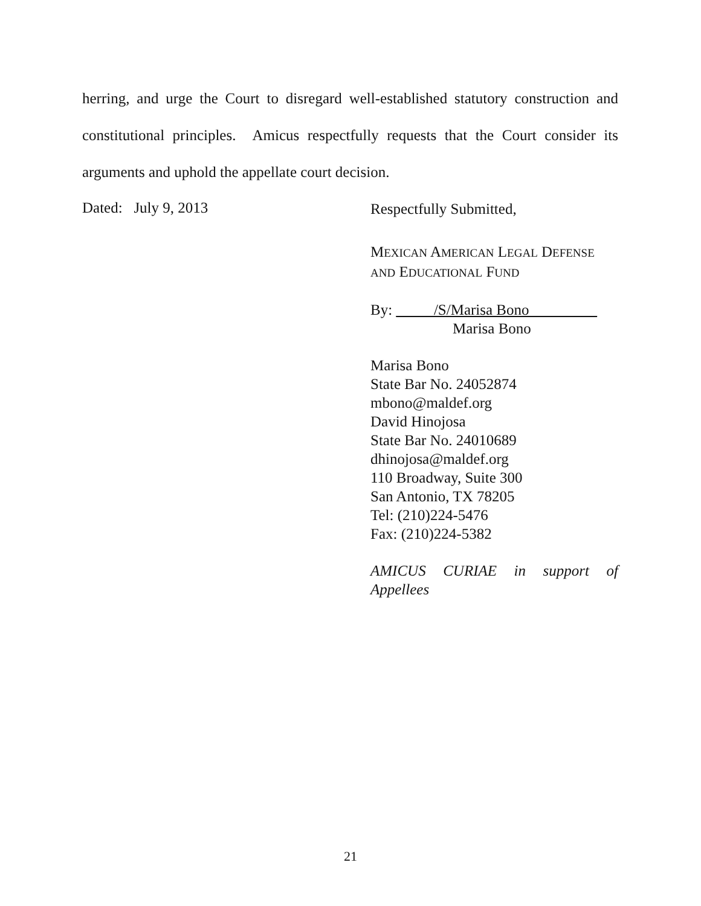herring, and urge the Court to disregard well-established statutory construction and constitutional principles. Amicus respectfully requests that the Court consider its arguments and uphold the appellate court decision.
Dated: July 9, 2013
Respectfully Submitted,
MEXICAN AMERICAN LEGAL DEFENSE
AND EDUCATIONAL FUND
By: _____/S/Marisa Bono_________
Marisa Bono
Marisa Bono
State Bar No. 24052874
mbono@maldef.org
David Hinojosa
State Bar No. 24010689
dhinojosa@maldef.org
110 Broadway, Suite 300
San Antonio, TX 78205
Tel: (210)224-5476
Fax: (210)224-5382
AMICUS CURIAE in support of Appellees
21